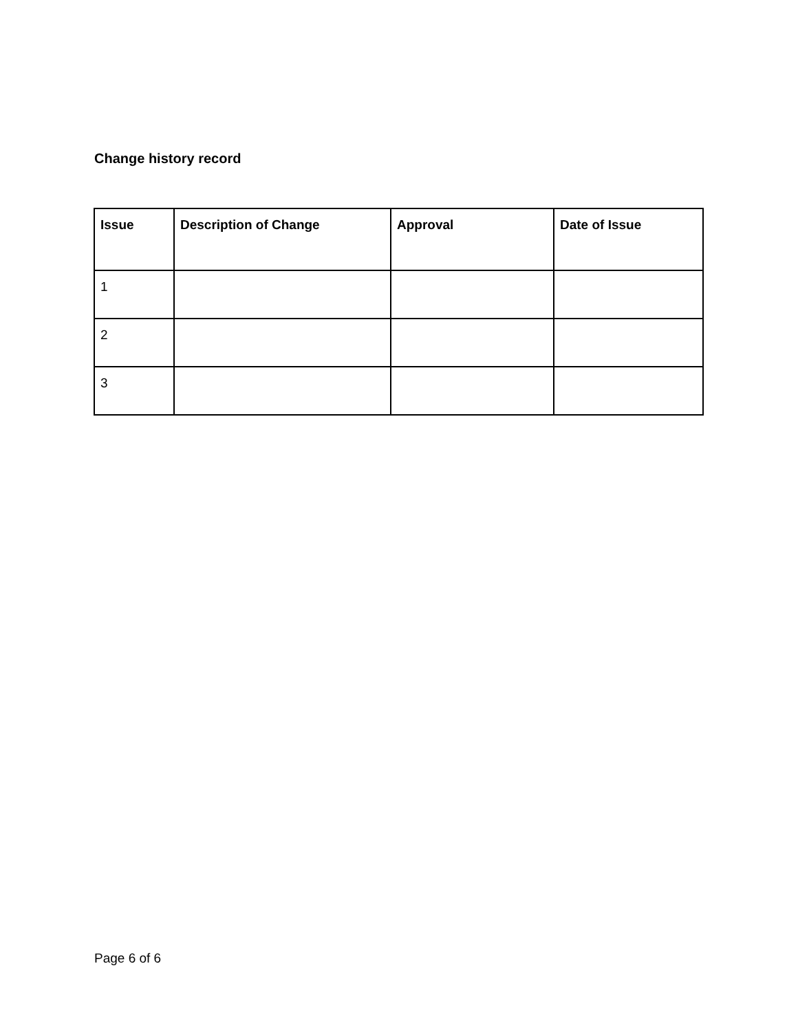Change history record
| Issue | Description of Change | Approval | Date of Issue |
| --- | --- | --- | --- |
| 1 | | | |
| 2 | | | |
| 3 | | | |
Page 6 of 6